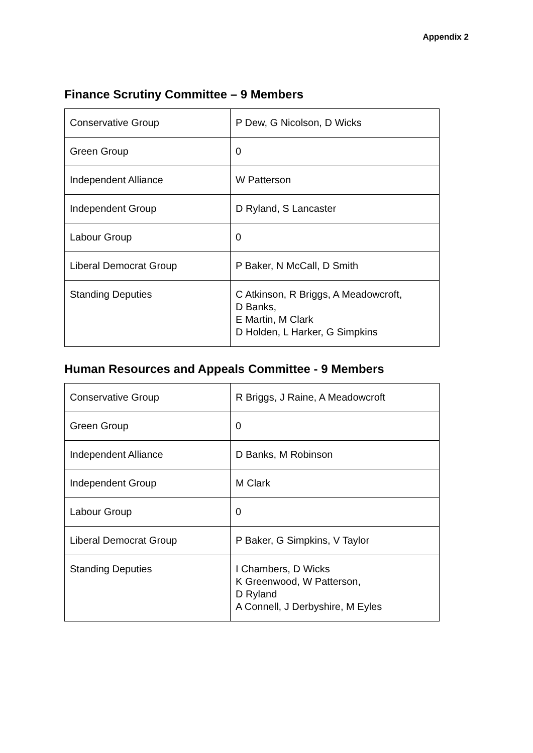Appendix 2
Finance Scrutiny Committee – 9 Members
| Conservative Group | P Dew, G Nicolson, D Wicks |
| Green Group | 0 |
| Independent Alliance | W Patterson |
| Independent Group | D Ryland, S Lancaster |
| Labour Group | 0 |
| Liberal Democrat Group | P Baker, N McCall, D Smith |
| Standing Deputies | C Atkinson, R Briggs, A Meadowcroft, D Banks, E Martin, M Clark D Holden, L Harker, G Simpkins |
Human Resources and Appeals Committee - 9 Members
| Conservative Group | R Briggs, J Raine, A Meadowcroft |
| Green Group | 0 |
| Independent Alliance | D Banks, M Robinson |
| Independent Group | M Clark |
| Labour Group | 0 |
| Liberal Democrat Group | P Baker, G Simpkins, V Taylor |
| Standing Deputies | I Chambers, D Wicks K Greenwood, W Patterson, D Ryland A Connell, J Derbyshire, M Eyles |